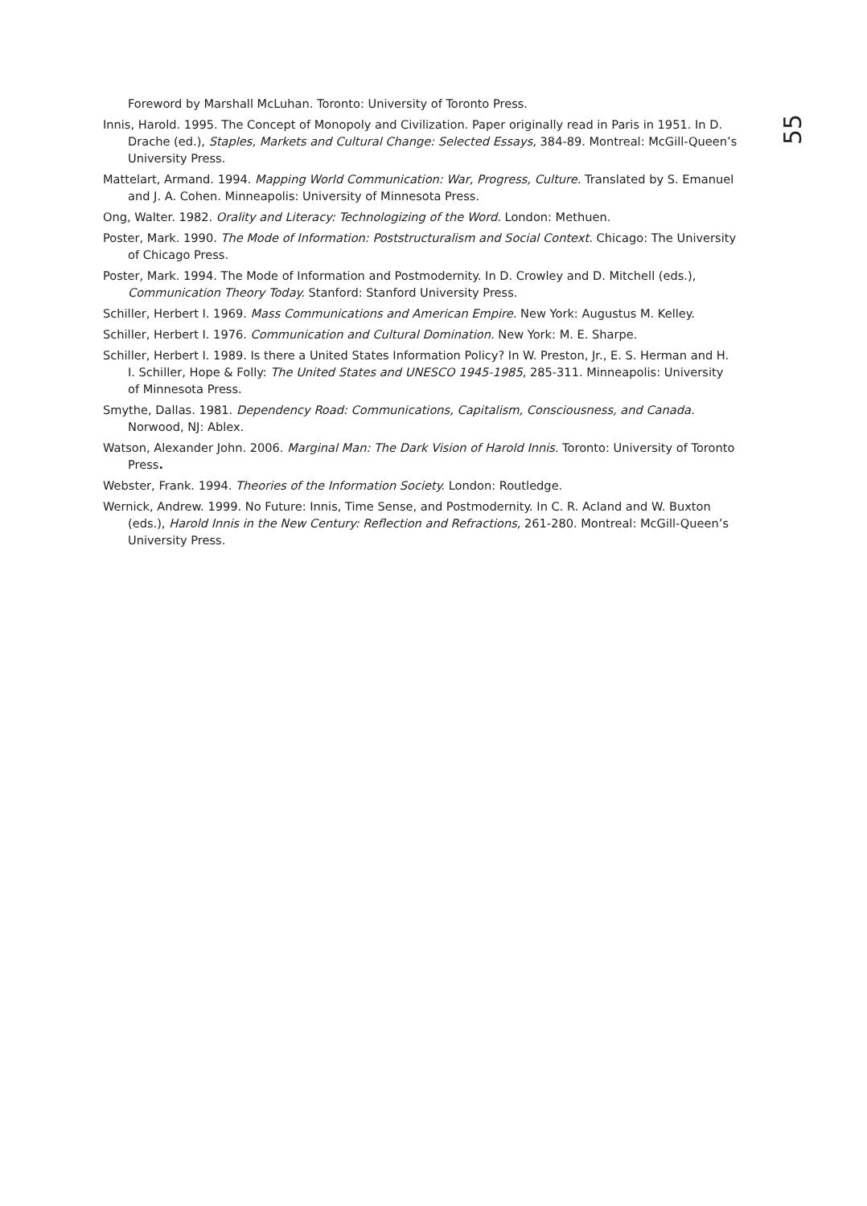Foreword by Marshall McLuhan. Toronto: University of Toronto Press.
Innis, Harold. 1995. The Concept of Monopoly and Civilization. Paper originally read in Paris in 1951. In D. Drache (ed.), Staples, Markets and Cultural Change: Selected Essays, 384-89. Montreal: McGill-Queen’s University Press.
Mattelart, Armand. 1994. Mapping World Communication: War, Progress, Culture. Translated by S. Emanuel and J. A. Cohen. Minneapolis: University of Minnesota Press.
Ong, Walter. 1982. Orality and Literacy: Technologizing of the Word. London: Methuen.
Poster, Mark. 1990. The Mode of Information: Poststructuralism and Social Context. Chicago: The University of Chicago Press.
Poster, Mark. 1994. The Mode of Information and Postmodernity. In D. Crowley and D. Mitchell (eds.), Communication Theory Today. Stanford: Stanford University Press.
Schiller, Herbert I. 1969. Mass Communications and American Empire. New York: Augustus M. Kelley.
Schiller, Herbert I. 1976. Communication and Cultural Domination. New York: M. E. Sharpe.
Schiller, Herbert I. 1989. Is there a United States Information Policy? In W. Preston, Jr., E. S. Herman and H. I. Schiller, Hope & Folly: The United States and UNESCO 1945-1985, 285-311. Minneapolis: University of Minnesota Press.
Smythe, Dallas. 1981. Dependency Road: Communications, Capitalism, Consciousness, and Canada. Norwood, NJ: Ablex.
Watson, Alexander John. 2006. Marginal Man: The Dark Vision of Harold Innis. Toronto: University of Toronto Press.
Webster, Frank. 1994. Theories of the Information Society. London: Routledge.
Wernick, Andrew. 1999. No Future: Innis, Time Sense, and Postmodernity. In C. R. Acland and W. Buxton (eds.), Harold Innis in the New Century: Reflection and Refractions, 261-280. Montreal: McGill-Queen’s University Press.
55